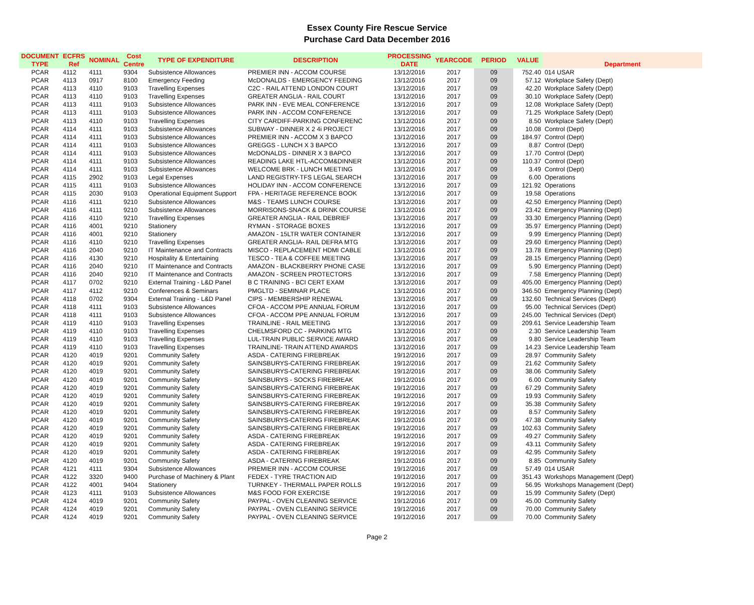Essex County Fire Rescue Service
Purchase Card Data December 2016
| DOCUMENT TYPE | ECFRS Ref | NOMINAL | Cost Centre | TYPE OF EXPENDITURE | DESCRIPTION | PROCESSING DATE | YEARCODE | PERIOD | VALUE | Department |
| --- | --- | --- | --- | --- | --- | --- | --- | --- | --- | --- |
| PCAR | 4112 | 4111 | 9304 | Subsistence Allowances | PREMIER INN - ACCOM COURSE | 13/12/2016 | 2017 | 09 | 752.40 | 014 USAR |
| PCAR | 4113 | 0917 | 8100 | Emergency Feeding | McDONALDS - EMERGENCY FEEDING | 13/12/2016 | 2017 | 09 | 57.12 | Workplace Safety (Dept) |
| PCAR | 4113 | 4110 | 9103 | Travelling Expenses | C2C - RAIL ATTEND LONDON COURT | 13/12/2016 | 2017 | 09 | 42.20 | Workplace Safety (Dept) |
| PCAR | 4113 | 4110 | 9103 | Travelling Expenses | GREATER ANGLIA - RAIL COURT | 13/12/2016 | 2017 | 09 | 30.10 | Workplace Safety (Dept) |
| PCAR | 4113 | 4111 | 9103 | Subsistence Allowances | PARK INN - EVE MEAL CONFERENCE | 13/12/2016 | 2017 | 09 | 12.08 | Workplace Safety (Dept) |
| PCAR | 4113 | 4111 | 9103 | Subsistence Allowances | PARK INN - ACCOM CONFERENCE | 13/12/2016 | 2017 | 09 | 71.25 | Workplace Safety (Dept) |
| PCAR | 4113 | 4110 | 9103 | Travelling Expenses | CITY CARDIFF-PARKING CONFERENC | 13/12/2016 | 2017 | 09 | 8.50 | Workplace Safety (Dept) |
| PCAR | 4114 | 4111 | 9103 | Subsistence Allowances | SUBWAY - DINNER X 2 4i PROJECT | 13/12/2016 | 2017 | 09 | 10.08 | Control (Dept) |
| PCAR | 4114 | 4111 | 9103 | Subsistence Allowances | PREMIER INN - ACCOM X 3 BAPCO | 13/12/2016 | 2017 | 09 | 184.97 | Control (Dept) |
| PCAR | 4114 | 4111 | 9103 | Subsistence Allowances | GREGGS - LUNCH X 3 BAPCO | 13/12/2016 | 2017 | 09 | 8.87 | Control (Dept) |
| PCAR | 4114 | 4111 | 9103 | Subsistence Allowances | McDONALDS - DINNER X 3 BAPCO | 13/12/2016 | 2017 | 09 | 17.70 | Control (Dept) |
| PCAR | 4114 | 4111 | 9103 | Subsistence Allowances | READING LAKE HTL-ACCOM&DINNER | 13/12/2016 | 2017 | 09 | 110.37 | Control (Dept) |
| PCAR | 4114 | 4111 | 9103 | Subsistence Allowances | WELCOME BRK - LUNCH MEETING | 13/12/2016 | 2017 | 09 | 3.49 | Control (Dept) |
| PCAR | 4115 | 2902 | 9103 | Legal Expenses | LAND REGISTRY-TFS LEGAL SEARCH | 13/12/2016 | 2017 | 09 | 6.00 | Operations |
| PCAR | 4115 | 4111 | 9103 | Subsistence Allowances | HOLIDAY INN - ACCOM CONFERENCE | 13/12/2016 | 2017 | 09 | 121.92 | Operations |
| PCAR | 4115 | 2030 | 9103 | Operational Equipment Support | FPA - HERITAGE REFERENCE BOOK | 13/12/2016 | 2017 | 09 | 19.58 | Operations |
| PCAR | 4116 | 4111 | 9210 | Subsistence Allowances | M&S - TEAMS LUNCH COURSE | 13/12/2016 | 2017 | 09 | 42.50 | Emergency Planning (Dept) |
| PCAR | 4116 | 4111 | 9210 | Subsistence Allowances | MORRISONS-SNACK & DRINK COURSE | 13/12/2016 | 2017 | 09 | 23.42 | Emergency Planning (Dept) |
| PCAR | 4116 | 4110 | 9210 | Travelling Expenses | GREATER ANGLIA - RAIL DEBRIEF | 13/12/2016 | 2017 | 09 | 33.30 | Emergency Planning (Dept) |
| PCAR | 4116 | 4001 | 9210 | Stationery | RYMAN - STORAGE BOXES | 13/12/2016 | 2017 | 09 | 35.97 | Emergency Planning (Dept) |
| PCAR | 4116 | 4001 | 9210 | Stationery | AMAZON - 15LTR WATER CONTAINER | 13/12/2016 | 2017 | 09 | 9.99 | Emergency Planning (Dept) |
| PCAR | 4116 | 4110 | 9210 | Travelling Expenses | GREATER ANGLIA- RAIL DEFRA MTG | 13/12/2016 | 2017 | 09 | 29.60 | Emergency Planning (Dept) |
| PCAR | 4116 | 2040 | 9210 | IT Maintenance and Contracts | MISCO - REPLACEMENT HDMI CABLE | 13/12/2016 | 2017 | 09 | 13.78 | Emergency Planning (Dept) |
| PCAR | 4116 | 4130 | 9210 | Hospitality & Entertaining | TESCO - TEA & COFFEE MEETING | 13/12/2016 | 2017 | 09 | 28.15 | Emergency Planning (Dept) |
| PCAR | 4116 | 2040 | 9210 | IT Maintenance and Contracts | AMAZON - BLACKBERRY PHONE CASE | 13/12/2016 | 2017 | 09 | 5.90 | Emergency Planning (Dept) |
| PCAR | 4116 | 2040 | 9210 | IT Maintenance and Contracts | AMAZON - SCREEN PROTECTORS | 13/12/2016 | 2017 | 09 | 7.58 | Emergency Planning (Dept) |
| PCAR | 4117 | 0702 | 9210 | External Training - L&D Panel | B C TRAINING - BCI CERT EXAM | 13/12/2016 | 2017 | 09 | 405.00 | Emergency Planning (Dept) |
| PCAR | 4117 | 4112 | 9210 | Conferences & Seminars | PMGLTD - SEMINAR PLACE | 13/12/2016 | 2017 | 09 | 346.50 | Emergency Planning (Dept) |
| PCAR | 4118 | 0702 | 9304 | External Training - L&D Panel | CIPS - MEMBERSHIP RENEWAL | 13/12/2016 | 2017 | 09 | 132.60 | Technical Services (Dept) |
| PCAR | 4118 | 4111 | 9103 | Subsistence Allowances | CFOA - ACCOM PPE ANNUAL FORUM | 13/12/2016 | 2017 | 09 | 95.00 | Technical Services (Dept) |
| PCAR | 4118 | 4111 | 9103 | Subsistence Allowances | CFOA - ACCOM PPE ANNUAL FORUM | 13/12/2016 | 2017 | 09 | 245.00 | Technical Services (Dept) |
| PCAR | 4119 | 4110 | 9103 | Travelling Expenses | TRAINLINE - RAIL MEETING | 13/12/2016 | 2017 | 09 | 209.61 | Service Leadership Team |
| PCAR | 4119 | 4110 | 9103 | Travelling Expenses | CHELMSFORD CC - PARKING MTG | 13/12/2016 | 2017 | 09 | 2.30 | Service Leadership Team |
| PCAR | 4119 | 4110 | 9103 | Travelling Expenses | LUL-TRAIN PUBLIC SERVICE AWARD | 13/12/2016 | 2017 | 09 | 9.80 | Service Leadership Team |
| PCAR | 4119 | 4110 | 9103 | Travelling Expenses | TRAINLINE- TRAIN ATTEND AWARDS | 13/12/2016 | 2017 | 09 | 14.23 | Service Leadership Team |
| PCAR | 4120 | 4019 | 9201 | Community Safety | ASDA - CATERING FIREBREAK | 19/12/2016 | 2017 | 09 | 28.97 | Community Safety |
| PCAR | 4120 | 4019 | 9201 | Community Safety | SAINSBURYS-CATERING FIREBREAK | 19/12/2016 | 2017 | 09 | 21.62 | Community Safety |
| PCAR | 4120 | 4019 | 9201 | Community Safety | SAINSBURYS-CATERING FIREBREAK | 19/12/2016 | 2017 | 09 | 38.06 | Community Safety |
| PCAR | 4120 | 4019 | 9201 | Community Safety | SAINSBURYS - SOCKS FIREBREAK | 19/12/2016 | 2017 | 09 | 6.00 | Community Safety |
| PCAR | 4120 | 4019 | 9201 | Community Safety | SAINSBURYS-CATERING FIREBREAK | 19/12/2016 | 2017 | 09 | 67.29 | Community Safety |
| PCAR | 4120 | 4019 | 9201 | Community Safety | SAINSBURYS-CATERING FIREBREAK | 19/12/2016 | 2017 | 09 | 19.93 | Community Safety |
| PCAR | 4120 | 4019 | 9201 | Community Safety | SAINSBURYS-CATERING FIREBREAK | 19/12/2016 | 2017 | 09 | 35.38 | Community Safety |
| PCAR | 4120 | 4019 | 9201 | Community Safety | SAINSBURYS-CATERING FIREBREAK | 19/12/2016 | 2017 | 09 | 8.57 | Community Safety |
| PCAR | 4120 | 4019 | 9201 | Community Safety | SAINSBURYS-CATERING FIREBREAK | 19/12/2016 | 2017 | 09 | 47.38 | Community Safety |
| PCAR | 4120 | 4019 | 9201 | Community Safety | SAINSBURYS-CATERING FIREBREAK | 19/12/2016 | 2017 | 09 | 102.63 | Community Safety |
| PCAR | 4120 | 4019 | 9201 | Community Safety | ASDA - CATERING FIREBREAK | 19/12/2016 | 2017 | 09 | 49.27 | Community Safety |
| PCAR | 4120 | 4019 | 9201 | Community Safety | ASDA - CATERING FIREBREAK | 19/12/2016 | 2017 | 09 | 43.11 | Community Safety |
| PCAR | 4120 | 4019 | 9201 | Community Safety | ASDA - CATERING FIREBREAK | 19/12/2016 | 2017 | 09 | 42.95 | Community Safety |
| PCAR | 4120 | 4019 | 9201 | Community Safety | ASDA - CATERING FIREBREAK | 19/12/2016 | 2017 | 09 | 8.85 | Community Safety |
| PCAR | 4121 | 4111 | 9304 | Subsistence Allowances | PREMIER INN - ACCOM COURSE | 19/12/2016 | 2017 | 09 | 57.49 | 014 USAR |
| PCAR | 4122 | 3320 | 9400 | Purchase of Machinery & Plant | FEDEX - TYRE TRACTION AID | 19/12/2016 | 2017 | 09 | 351.43 | Workshops Management (Dept) |
| PCAR | 4122 | 4001 | 9404 | Stationery | TURNKEY - THERMALL PAPER ROLLS | 19/12/2016 | 2017 | 09 | 56.95 | Workshops Management (Dept) |
| PCAR | 4123 | 4111 | 9103 | Subsistence Allowances | M&S FOOD FOR EXERCISE | 19/12/2016 | 2017 | 09 | 15.99 | Community Safety (Dept) |
| PCAR | 4124 | 4019 | 9201 | Community Safety | PAYPAL - OVEN CLEANING SERVICE | 19/12/2016 | 2017 | 09 | 45.00 | Community Safety |
| PCAR | 4124 | 4019 | 9201 | Community Safety | PAYPAL - OVEN CLEANING SERVICE | 19/12/2016 | 2017 | 09 | 70.00 | Community Safety |
| PCAR | 4124 | 4019 | 9201 | Community Safety | PAYPAL - OVEN CLEANING SERVICE | 19/12/2016 | 2017 | 09 | 70.00 | Community Safety |
Page 2